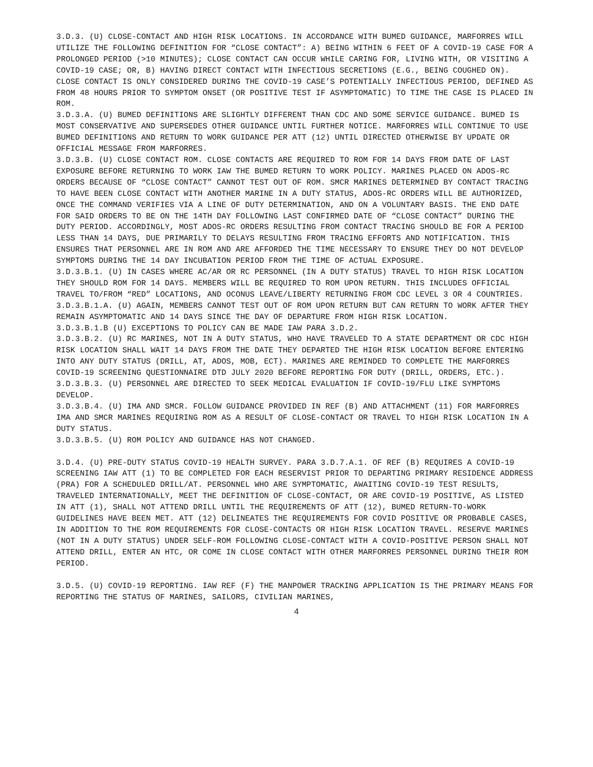3.D.3. (U) CLOSE-CONTACT AND HIGH RISK LOCATIONS. IN ACCORDANCE WITH BUMED GUIDANCE, MARFORRES WILL UTILIZE THE FOLLOWING DEFINITION FOR “CLOSE CONTACT”: A) BEING WITHIN 6 FEET OF A COVID-19 CASE FOR A PROLONGED PERIOD (>10 MINUTES); CLOSE CONTACT CAN OCCUR WHILE CARING FOR, LIVING WITH, OR VISITING A COVID-19 CASE; OR, B) HAVING DIRECT CONTACT WITH INFECTIOUS SECRETIONS (E.G., BEING COUGHED ON). CLOSE CONTACT IS ONLY CONSIDERED DURING THE COVID-19 CASE’S POTENTIALLY INFECTIOUS PERIOD, DEFINED AS FROM 48 HOURS PRIOR TO SYMPTOM ONSET (OR POSITIVE TEST IF ASYMPTOMATIC) TO TIME THE CASE IS PLACED IN ROM.
3.D.3.A. (U) BUMED DEFINITIONS ARE SLIGHTLY DIFFERENT THAN CDC AND SOME SERVICE GUIDANCE. BUMED IS MOST CONSERVATIVE AND SUPERSEDES OTHER GUIDANCE UNTIL FURTHER NOTICE. MARFORRES WILL CONTINUE TO USE BUMED DEFINITIONS AND RETURN TO WORK GUIDANCE PER ATT (12) UNTIL DIRECTED OTHERWISE BY UPDATE OR OFFICIAL MESSAGE FROM MARFORRES.
3.D.3.B. (U) CLOSE CONTACT ROM. CLOSE CONTACTS ARE REQUIRED TO ROM FOR 14 DAYS FROM DATE OF LAST EXPOSURE BEFORE RETURNING TO WORK IAW THE BUMED RETURN TO WORK POLICY. MARINES PLACED ON ADOS-RC ORDERS BECAUSE OF “CLOSE CONTACT” CANNOT TEST OUT OF ROM. SMCR MARINES DETERMINED BY CONTACT TRACING TO HAVE BEEN CLOSE CONTACT WITH ANOTHER MARINE IN A DUTY STATUS, ADOS-RC ORDERS WILL BE AUTHORIZED, ONCE THE COMMAND VERIFIES VIA A LINE OF DUTY DETERMINATION, AND ON A VOLUNTARY BASIS. THE END DATE FOR SAID ORDERS TO BE ON THE 14TH DAY FOLLOWING LAST CONFIRMED DATE OF “CLOSE CONTACT” DURING THE DUTY PERIOD. ACCORDINGLY, MOST ADOS-RC ORDERS RESULTING FROM CONTACT TRACING SHOULD BE FOR A PERIOD LESS THAN 14 DAYS, DUE PRIMARILY TO DELAYS RESULTING FROM TRACING EFFORTS AND NOTIFICATION. THIS ENSURES THAT PERSONNEL ARE IN ROM AND ARE AFFORDED THE TIME NECESSARY TO ENSURE THEY DO NOT DEVELOP SYMPTOMS DURING THE 14 DAY INCUBATION PERIOD FROM THE TIME OF ACTUAL EXPOSURE.
3.D.3.B.1. (U) IN CASES WHERE AC/AR OR RC PERSONNEL (IN A DUTY STATUS) TRAVEL TO HIGH RISK LOCATION THEY SHOULD ROM FOR 14 DAYS. MEMBERS WILL BE REQUIRED TO ROM UPON RETURN. THIS INCLUDES OFFICIAL TRAVEL TO/FROM “RED” LOCATIONS, AND OCONUS LEAVE/LIBERTY RETURNING FROM CDC LEVEL 3 OR 4 COUNTRIES.
3.D.3.B.1.A. (U) AGAIN, MEMBERS CANNOT TEST OUT OF ROM UPON RETURN BUT CAN RETURN TO WORK AFTER THEY REMAIN ASYMPTOMATIC AND 14 DAYS SINCE THE DAY OF DEPARTURE FROM HIGH RISK LOCATION.
3.D.3.B.1.B (U) EXCEPTIONS TO POLICY CAN BE MADE IAW PARA 3.D.2.
3.D.3.B.2. (U) RC MARINES, NOT IN A DUTY STATUS, WHO HAVE TRAVELED TO A STATE DEPARTMENT OR CDC HIGH RISK LOCATION SHALL WAIT 14 DAYS FROM THE DATE THEY DEPARTED THE HIGH RISK LOCATION BEFORE ENTERING INTO ANY DUTY STATUS (DRILL, AT, ADOS, MOB, ECT). MARINES ARE REMINDED TO COMPLETE THE MARFORRES COVID-19 SCREENING QUESTIONNAIRE DTD JULY 2020 BEFORE REPORTING FOR DUTY (DRILL, ORDERS, ETC.).
3.D.3.B.3. (U) PERSONNEL ARE DIRECTED TO SEEK MEDICAL EVALUATION IF COVID-19/FLU LIKE SYMPTOMS DEVELOP.
3.D.3.B.4. (U) IMA AND SMCR. FOLLOW GUIDANCE PROVIDED IN REF (B) AND ATTACHMENT (11) FOR MARFORRES IMA AND SMCR MARINES REQUIRING ROM AS A RESULT OF CLOSE-CONTACT OR TRAVEL TO HIGH RISK LOCATION IN A DUTY STATUS.
3.D.3.B.5. (U) ROM POLICY AND GUIDANCE HAS NOT CHANGED.
3.D.4. (U) PRE-DUTY STATUS COVID-19 HEALTH SURVEY. PARA 3.D.7.A.1. OF REF (B) REQUIRES A COVID-19 SCREENING IAW ATT (1) TO BE COMPLETED FOR EACH RESERVIST PRIOR TO DEPARTING PRIMARY RESIDENCE ADDRESS (PRA) FOR A SCHEDULED DRILL/AT. PERSONNEL WHO ARE SYMPTOMATIC, AWAITING COVID-19 TEST RESULTS, TRAVELED INTERNATIONALLY, MEET THE DEFINITION OF CLOSE-CONTACT, OR ARE COVID-19 POSITIVE, AS LISTED IN ATT (1), SHALL NOT ATTEND DRILL UNTIL THE REQUIREMENTS OF ATT (12), BUMED RETURN-TO-WORK GUIDELINES HAVE BEEN MET. ATT (12) DELINEATES THE REQUIREMENTS FOR COVID POSITIVE OR PROBABLE CASES, IN ADDITION TO THE ROM REQUIREMENTS FOR CLOSE-CONTACTS OR HIGH RISK LOCATION TRAVEL. RESERVE MARINES (NOT IN A DUTY STATUS) UNDER SELF-ROM FOLLOWING CLOSE-CONTACT WITH A COVID-POSITIVE PERSON SHALL NOT ATTEND DRILL, ENTER AN HTC, OR COME IN CLOSE CONTACT WITH OTHER MARFORRES PERSONNEL DURING THEIR ROM PERIOD.
3.D.5. (U) COVID-19 REPORTING. IAW REF (F) THE MANPOWER TRACKING APPLICATION IS THE PRIMARY MEANS FOR REPORTING THE STATUS OF MARINES, SAILORS, CIVILIAN MARINES,
4